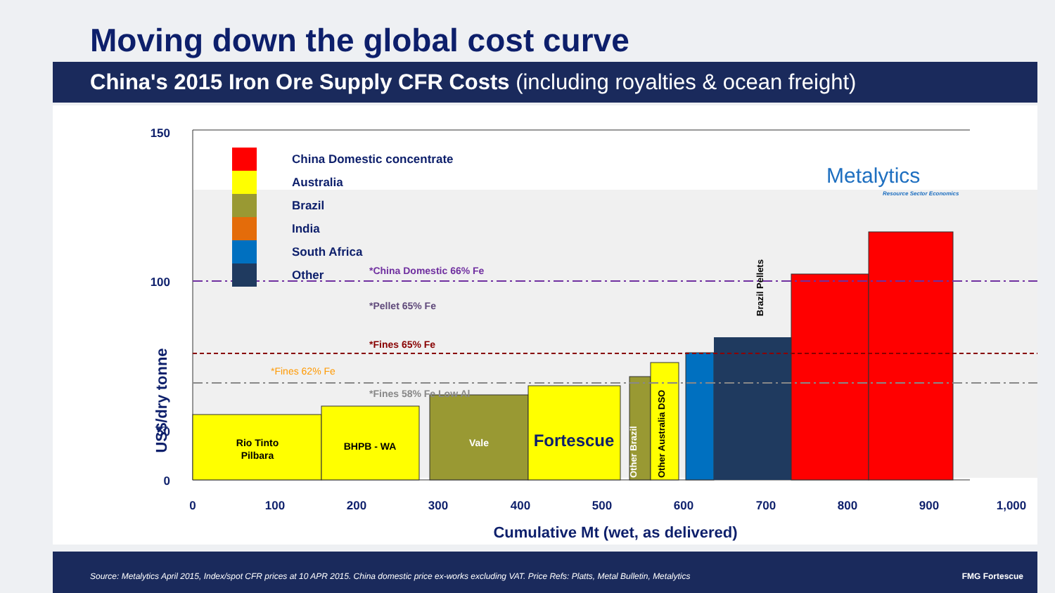Moving down the global cost curve
China's 2015 Iron Ore Supply CFR Costs (including royalties & ocean freight)
150
100
50
0
US$/dry tonne
Rio Tinto
Pilbara
BHPB - WA
Vale
Fortescue
*China Domestic 66% Fe
*Pellet 65% Fe
*Fines 65% Fe
*Fines 62% Fe
*Fines 58% Fe Low Al
Other Brazil
Other Australia DSO
Brazil Pellets
China Domestic concentrate
Australia
Brazil
India
South Africa
Other
Metalytics
Resource Sector Economics
0
100
200
300
400
500
600
700
800
900
1,000
Cumulative Mt (wet, as delivered)
Source: Metalytics April 2015, Index/spot CFR prices at 10 APR 2015. China domestic price ex-works excluding VAT. Price Refs: Platts, Metal Bulletin, Metalytics FMG Fortescue